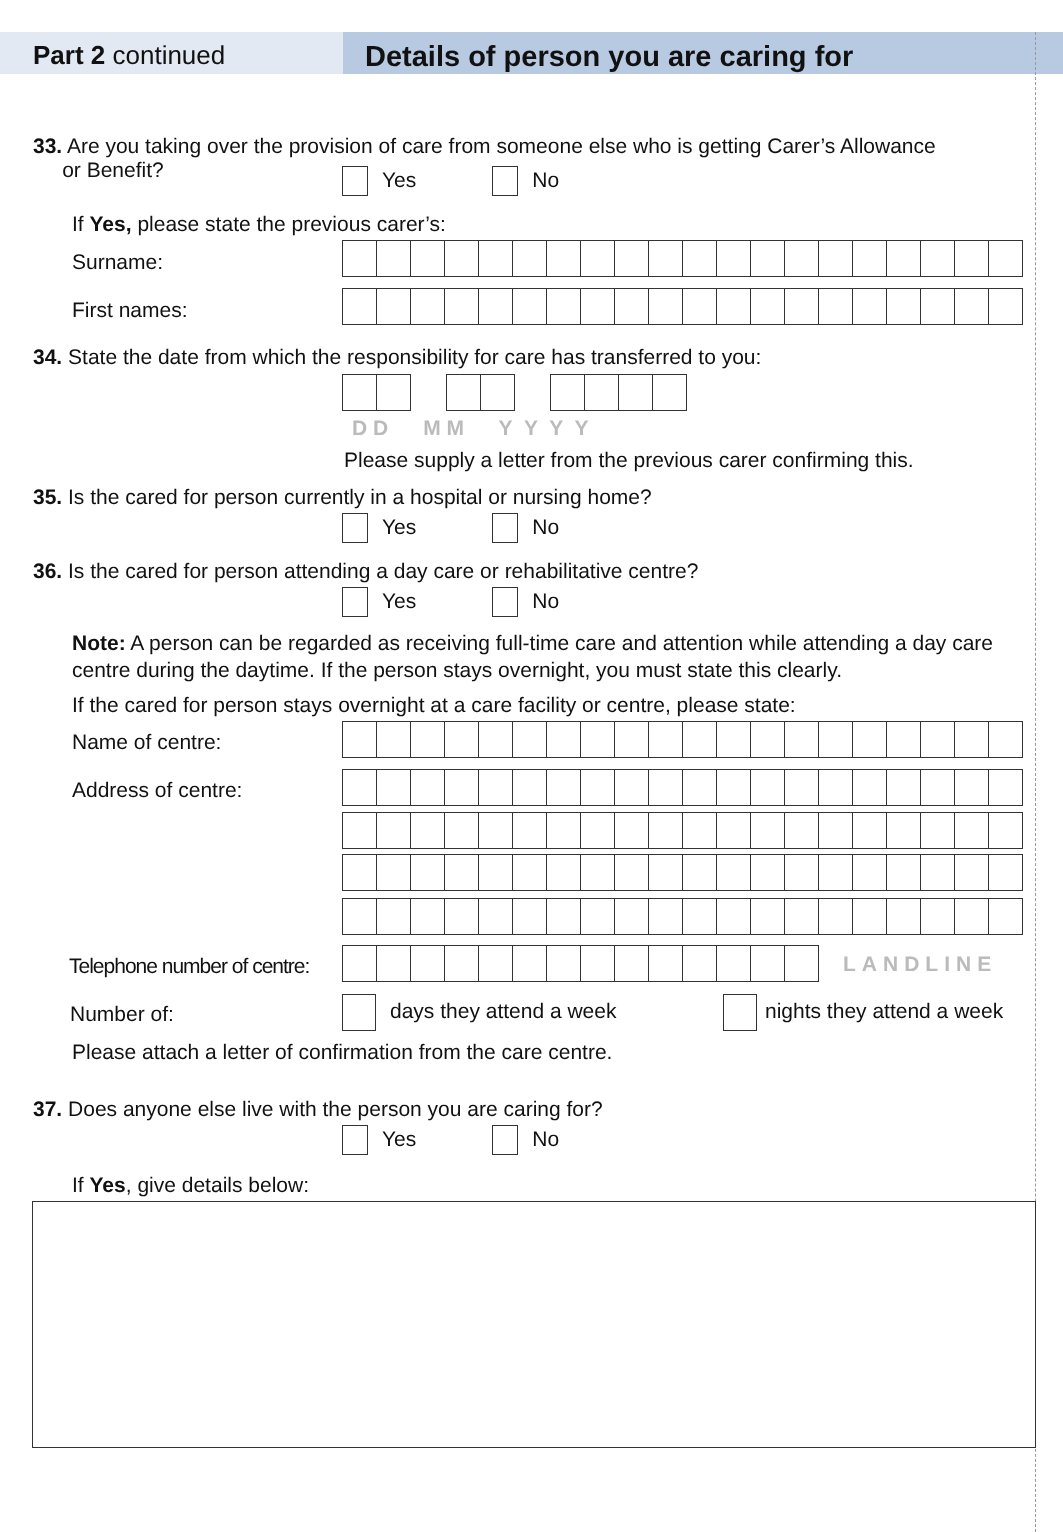Part 2 continued Details of person you are caring for
33. Are you taking over the provision of care from someone else who is getting Carer’s Allowance
or Benefit?
Yes No
If Yes, please state the previous carer’s:
Surname:
First names:
34. State the date from which the responsibility for care has transferred to you:
D D M M Y Y Y Y
Please supply a letter from the previous carer confirming this.
35. Is the cared for person currently in a hospital or nursing home?
Yes No
36. Is the cared for person attending a day care or rehabilitative centre?
Yes No
Note: A person can be regarded as receiving full-time care and attention while attending a day care centre during the daytime. If the person stays overnight, you must state this clearly.
If the cared for person stays overnight at a care facility or centre, please state:
Name of centre:
Address of centre:
Telephone number of centre: LANDLINE
Number of: days they attend a week nights they attend a week
Please attach a letter of confirmation from the care centre.
37. Does anyone else live with the person you are caring for?
Yes No
If Yes, give details below: